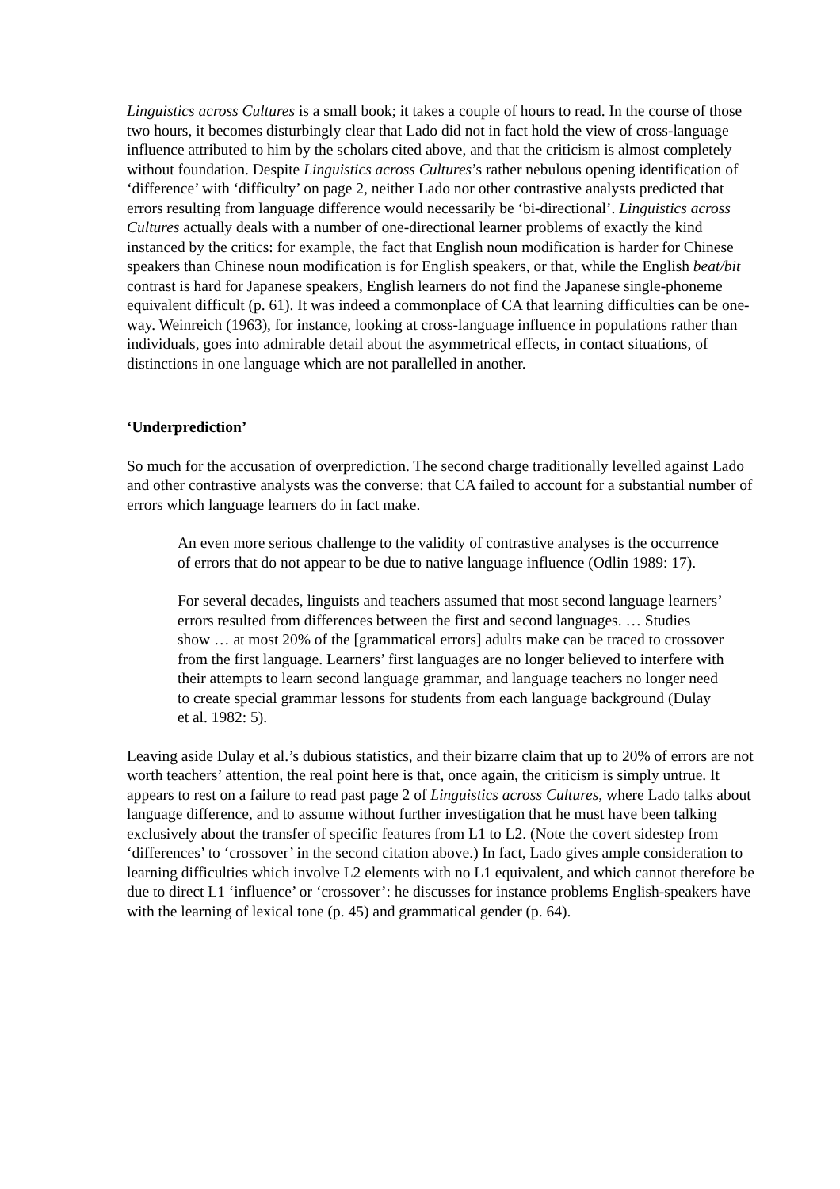Linguistics across Cultures is a small book; it takes a couple of hours to read. In the course of those two hours, it becomes disturbingly clear that Lado did not in fact hold the view of cross-language influence attributed to him by the scholars cited above, and that the criticism is almost completely without foundation. Despite Linguistics across Cultures’s rather nebulous opening identification of ‘difference’ with ‘difficulty’ on page 2, neither Lado nor other contrastive analysts predicted that errors resulting from language difference would necessarily be ‘bi-directional’. Linguistics across Cultures actually deals with a number of one-directional learner problems of exactly the kind instanced by the critics: for example, the fact that English noun modification is harder for Chinese speakers than Chinese noun modification is for English speakers, or that, while the English beat/bit contrast is hard for Japanese speakers, English learners do not find the Japanese single-phoneme equivalent difficult (p. 61). It was indeed a commonplace of CA that learning difficulties can be one-way. Weinreich (1963), for instance, looking at cross-language influence in populations rather than individuals, goes into admirable detail about the asymmetrical effects, in contact situations, of distinctions in one language which are not parallelled in another.
‘Underprediction’
So much for the accusation of overprediction. The second charge traditionally levelled against Lado and other contrastive analysts was the converse: that CA failed to account for a substantial number of errors which language learners do in fact make.
An even more serious challenge to the validity of contrastive analyses is the occurrence of errors that do not appear to be due to native language influence (Odlin 1989: 17).
For several decades, linguists and teachers assumed that most second language learners’ errors resulted from differences between the first and second languages. … Studies show … at most 20% of the [grammatical errors] adults make can be traced to crossover from the first language. Learners’ first languages are no longer believed to interfere with their attempts to learn second language grammar, and language teachers no longer need to create special grammar lessons for students from each language background (Dulay et al. 1982: 5).
Leaving aside Dulay et al.’s dubious statistics, and their bizarre claim that up to 20% of errors are not worth teachers’ attention, the real point here is that, once again, the criticism is simply untrue. It appears to rest on a failure to read past page 2 of Linguistics across Cultures, where Lado talks about language difference, and to assume without further investigation that he must have been talking exclusively about the transfer of specific features from L1 to L2. (Note the covert sidestep from ‘differences’ to ‘crossover’ in the second citation above.) In fact, Lado gives ample consideration to learning difficulties which involve L2 elements with no L1 equivalent, and which cannot therefore be due to direct L1 ‘influence’ or ‘crossover’: he discusses for instance problems English-speakers have with the learning of lexical tone (p. 45) and grammatical gender (p. 64).